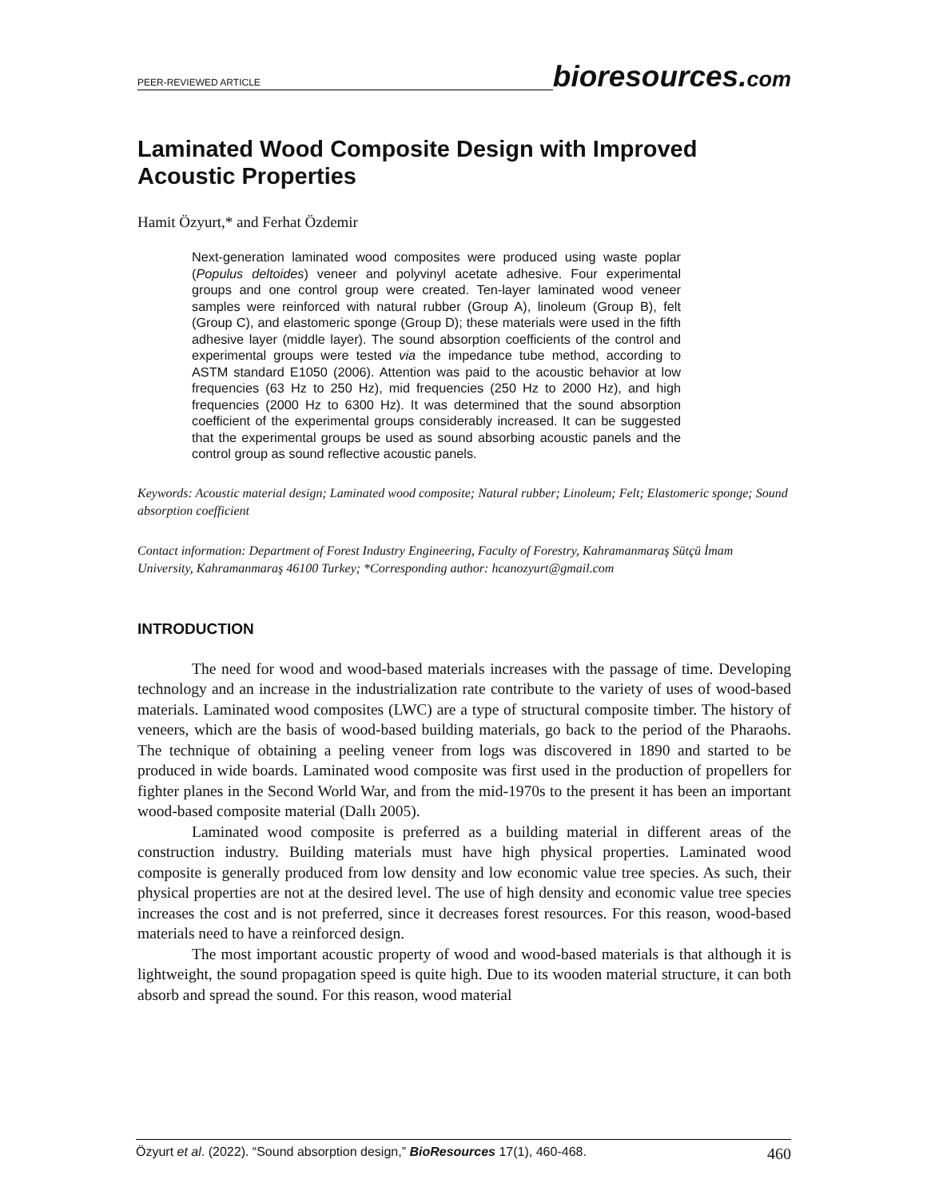PEER-REVIEWED ARTICLE
bioresources.com
Laminated Wood Composite Design with Improved Acoustic Properties
Hamit Özyurt,* and Ferhat Özdemir
Next-generation laminated wood composites were produced using waste poplar (Populus deltoides) veneer and polyvinyl acetate adhesive. Four experimental groups and one control group were created. Ten-layer laminated wood veneer samples were reinforced with natural rubber (Group A), linoleum (Group B), felt (Group C), and elastomeric sponge (Group D); these materials were used in the fifth adhesive layer (middle layer). The sound absorption coefficients of the control and experimental groups were tested via the impedance tube method, according to ASTM standard E1050 (2006). Attention was paid to the acoustic behavior at low frequencies (63 Hz to 250 Hz), mid frequencies (250 Hz to 2000 Hz), and high frequencies (2000 Hz to 6300 Hz). It was determined that the sound absorption coefficient of the experimental groups considerably increased. It can be suggested that the experimental groups be used as sound absorbing acoustic panels and the control group as sound reflective acoustic panels.
Keywords: Acoustic material design; Laminated wood composite; Natural rubber; Linoleum; Felt; Elastomeric sponge; Sound absorption coefficient
Contact information: Department of Forest Industry Engineering, Faculty of Forestry, Kahramanmaraş Sütçü İmam University, Kahramanmaraş 46100 Turkey; *Corresponding author: hcanozyurt@gmail.com
INTRODUCTION
The need for wood and wood-based materials increases with the passage of time. Developing technology and an increase in the industrialization rate contribute to the variety of uses of wood-based materials. Laminated wood composites (LWC) are a type of structural composite timber. The history of veneers, which are the basis of wood-based building materials, go back to the period of the Pharaohs. The technique of obtaining a peeling veneer from logs was discovered in 1890 and started to be produced in wide boards. Laminated wood composite was first used in the production of propellers for fighter planes in the Second World War, and from the mid-1970s to the present it has been an important wood-based composite material (Dallı 2005).
Laminated wood composite is preferred as a building material in different areas of the construction industry. Building materials must have high physical properties. Laminated wood composite is generally produced from low density and low economic value tree species. As such, their physical properties are not at the desired level. The use of high density and economic value tree species increases the cost and is not preferred, since it decreases forest resources. For this reason, wood-based materials need to have a reinforced design.
The most important acoustic property of wood and wood-based materials is that although it is lightweight, the sound propagation speed is quite high. Due to its wooden material structure, it can both absorb and spread the sound. For this reason, wood material
Özyurt et al. (2022). “Sound absorption design,” BioResources 17(1), 460-468.
460